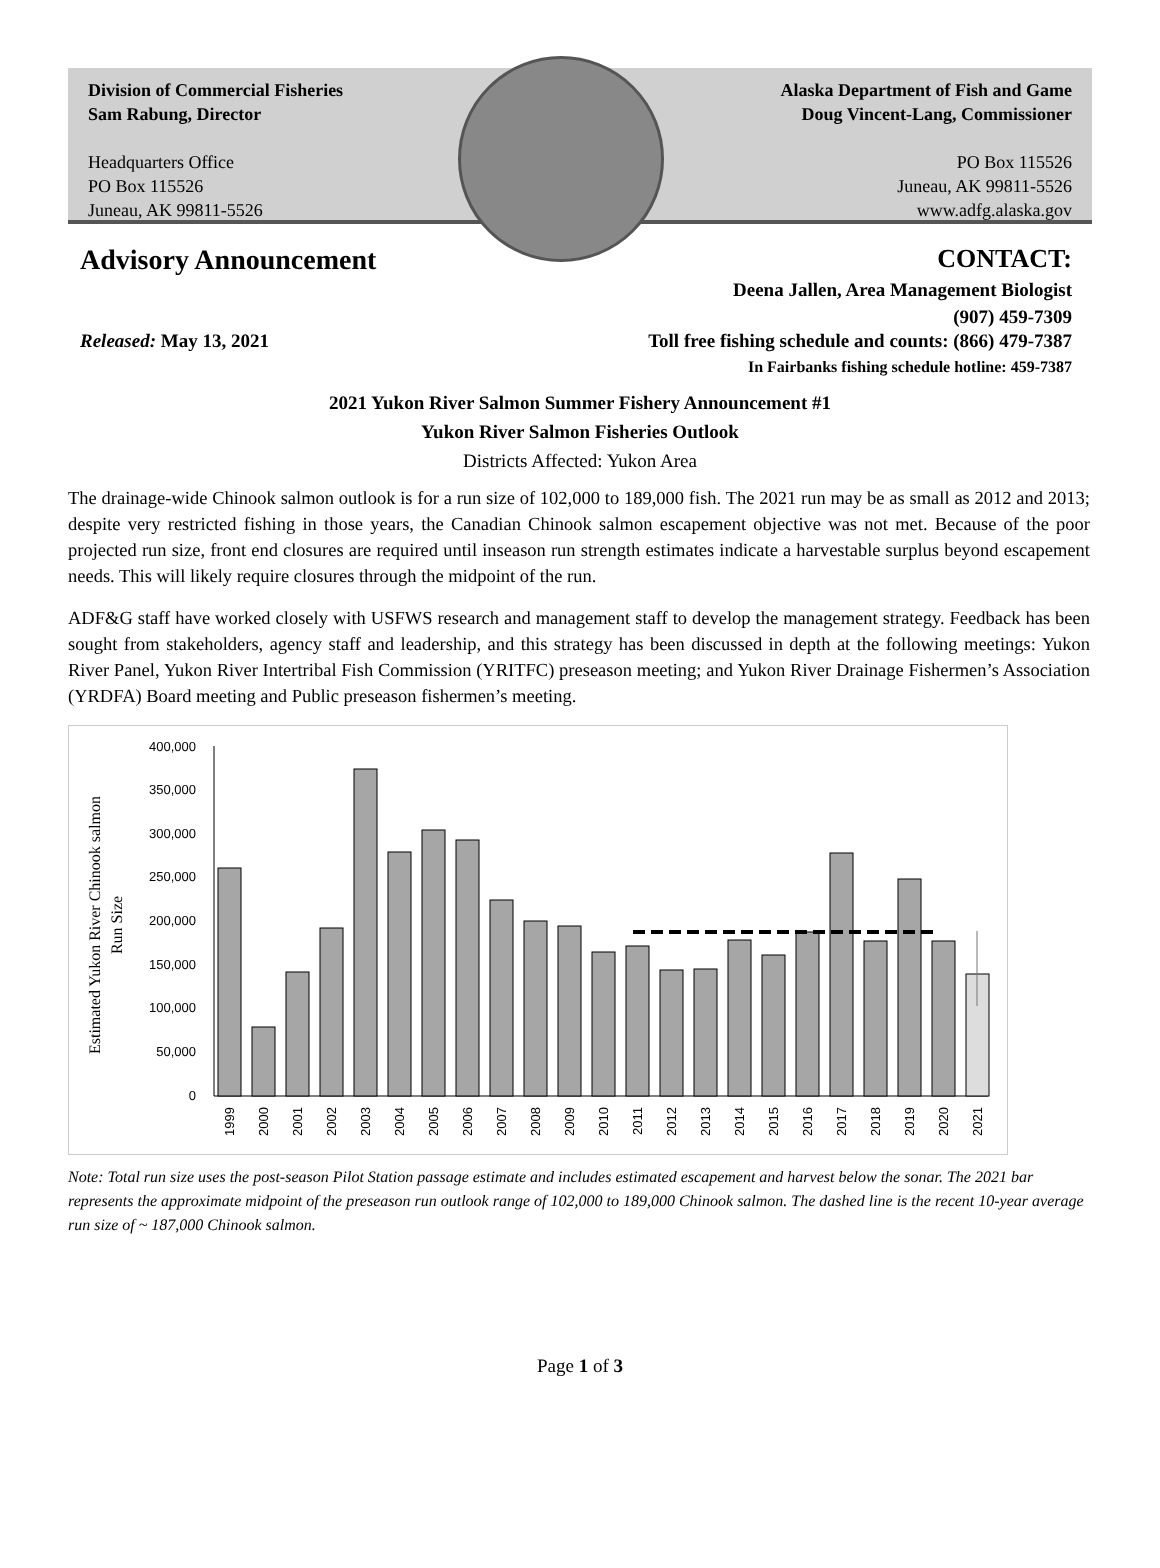Division of Commercial Fisheries
Sam Rabung, Director
Headquarters Office
PO Box 115526
Juneau, AK 99811-5526
Alaska Department of Fish and Game
Doug Vincent-Lang, Commissioner
PO Box 115526
Juneau, AK 99811-5526
www.adfg.alaska.gov
Advisory Announcement CONTACT:
Deena Jallen, Area Management Biologist
(907) 459-7309
Released: May 13, 2021 Toll free fishing schedule and counts: (866) 479-7387
In Fairbanks fishing schedule hotline: 459-7387
2021 Yukon River Salmon Summer Fishery Announcement #1
Yukon River Salmon Fisheries Outlook
Districts Affected: Yukon Area
The drainage-wide Chinook salmon outlook is for a run size of 102,000 to 189,000 fish. The 2021 run may be as small as 2012 and 2013; despite very restricted fishing in those years, the Canadian Chinook salmon escapement objective was not met. Because of the poor projected run size, front end closures are required until inseason run strength estimates indicate a harvestable surplus beyond escapement needs. This will likely require closures through the midpoint of the run.
ADF&G staff have worked closely with USFWS research and management staff to develop the management strategy. Feedback has been sought from stakeholders, agency staff and leadership, and this strategy has been discussed in depth at the following meetings: Yukon River Panel, Yukon River Intertribal Fish Commission (YRITFC) preseason meeting; and Yukon River Drainage Fishermen’s Association (YRDFA) Board meeting and Public preseason fishermen’s meeting.
Estimated Yukon River Chinook salmon
Run Size
400,000
350,000
300,000
250,000
200,000
150,000
100,000
50,000
0
1999
2000
2001
2002
2003
2004
2005
2006
2007
2008
2009
2010
2011
2012
2013
2014
2015
2016
2017
2018
2019
2020
2021
Note: Total run size uses the post-season Pilot Station passage estimate and includes estimated escapement and harvest below the sonar. The 2021 bar represents the approximate midpoint of the preseason run outlook range of 102,000 to 189,000 Chinook salmon. The dashed line is the recent 10-year average run size of ~ 187,000 Chinook salmon.
Page 1 of 3